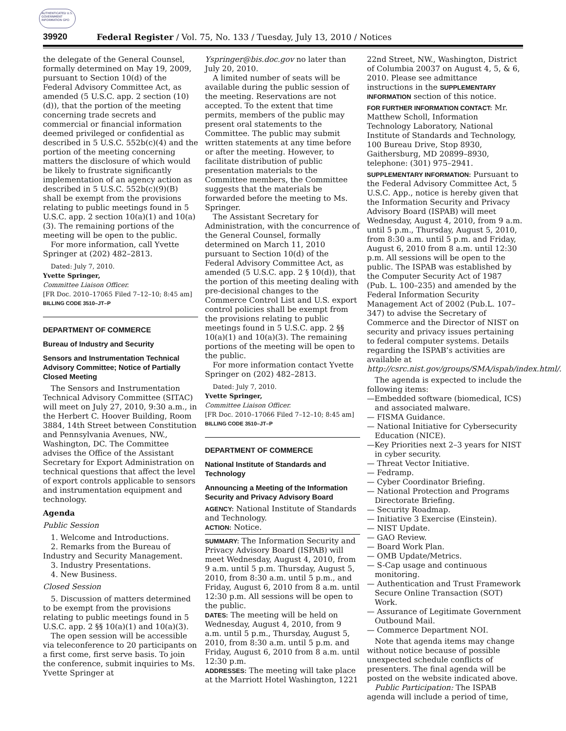AUTHENTICATED U.S. GOVERNMENT INFORMATION GPO
39920 Federal Register / Vol. 75, No. 133 / Tuesday, July 13, 2010 / Notices
the delegate of the General Counsel, formally determined on May 19, 2009, pursuant to Section 10(d) of the Federal Advisory Committee Act, as amended (5 U.S.C. app. 2 section (10)(d)), that the portion of the meeting concerning trade secrets and commercial or financial information deemed privileged or confidential as described in 5 U.S.C. 552b(c)(4) and the portion of the meeting concerning matters the disclosure of which would be likely to frustrate significantly implementation of an agency action as described in 5 U.S.C. 552b(c)(9)(B) shall be exempt from the provisions relating to public meetings found in 5 U.S.C. app. 2 section 10(a)(1) and 10(a)(3). The remaining portions of the meeting will be open to the public.
For more information, call Yvette Springer at (202) 482–2813.
Dated: July 7, 2010.
Yvette Springer,
Committee Liaison Officer.
[FR Doc. 2010–17065 Filed 7–12–10; 8:45 am]
BILLING CODE 3510–JT–P
DEPARTMENT OF COMMERCE
Bureau of Industry and Security
Sensors and Instrumentation Technical Advisory Committee; Notice of Partially Closed Meeting
The Sensors and Instrumentation Technical Advisory Committee (SITAC) will meet on July 27, 2010, 9:30 a.m., in the Herbert C. Hoover Building, Room 3884, 14th Street between Constitution and Pennsylvania Avenues, NW., Washington, DC. The Committee advises the Office of the Assistant Secretary for Export Administration on technical questions that affect the level of export controls applicable to sensors and instrumentation equipment and technology.
Agenda
Public Session
1. Welcome and Introductions.
2. Remarks from the Bureau of Industry and Security Management.
3. Industry Presentations.
4. New Business.
Closed Session
5. Discussion of matters determined to be exempt from the provisions relating to public meetings found in 5 U.S.C. app. 2 §§ 10(a)(1) and 10(a)(3).
The open session will be accessible via teleconference to 20 participants on a first come, first serve basis. To join the conference, submit inquiries to Ms. Yvette Springer at
Yspringer@bis.doc.gov no later than July 20, 2010.
A limited number of seats will be available during the public session of the meeting. Reservations are not accepted. To the extent that time permits, members of the public may present oral statements to the Committee. The public may submit written statements at any time before or after the meeting. However, to facilitate distribution of public presentation materials to the Committee members, the Committee suggests that the materials be forwarded before the meeting to Ms. Springer.
The Assistant Secretary for Administration, with the concurrence of the General Counsel, formally determined on March 11, 2010 pursuant to Section 10(d) of the Federal Advisory Committee Act, as amended (5 U.S.C. app. 2 § 10(d)), that the portion of this meeting dealing with pre-decisional changes to the Commerce Control List and U.S. export control policies shall be exempt from the provisions relating to public meetings found in 5 U.S.C. app. 2 §§ 10(a)(1) and 10(a)(3). The remaining portions of the meeting will be open to the public.
For more information contact Yvette Springer on (202) 482–2813.
Dated: July 7, 2010.
Yvette Springer,
Committee Liaison Officer.
[FR Doc. 2010–17066 Filed 7–12–10; 8:45 am]
BILLING CODE 3510–JT–P
DEPARTMENT OF COMMERCE
National Institute of Standards and Technology
Announcing a Meeting of the Information Security and Privacy Advisory Board
AGENCY: National Institute of Standards and Technology.
ACTION: Notice.
SUMMARY: The Information Security and Privacy Advisory Board (ISPAB) will meet Wednesday, August 4, 2010, from 9 a.m. until 5 p.m. Thursday, August 5, 2010, from 8:30 a.m. until 5 p.m., and Friday, August 6, 2010 from 8 a.m. until 12:30 p.m. All sessions will be open to the public.
DATES: The meeting will be held on Wednesday, August 4, 2010, from 9 a.m. until 5 p.m., Thursday, August 5, 2010, from 8:30 a.m. until 5 p.m. and Friday, August 6, 2010 from 8 a.m. until 12:30 p.m.
ADDRESSES: The meeting will take place at the Marriott Hotel Washington, 1221
22nd Street, NW., Washington, District of Columbia 20037 on August 4, 5, & 6, 2010. Please see admittance instructions in the SUPPLEMENTARY INFORMATION section of this notice.
FOR FURTHER INFORMATION CONTACT: Mr. Matthew Scholl, Information Technology Laboratory, National Institute of Standards and Technology, 100 Bureau Drive, Stop 8930, Gaithersburg, MD 20899–8930, telephone: (301) 975–2941.
SUPPLEMENTARY INFORMATION: Pursuant to the Federal Advisory Committee Act, 5 U.S.C. App., notice is hereby given that the Information Security and Privacy Advisory Board (ISPAB) will meet Wednesday, August 4, 2010, from 9 a.m. until 5 p.m., Thursday, August 5, 2010, from 8:30 a.m. until 5 p.m. and Friday, August 6, 2010 from 8 a.m. until 12:30 p.m. All sessions will be open to the public. The ISPAB was established by the Computer Security Act of 1987 (Pub. L. 100–235) and amended by the Federal Information Security Management Act of 2002 (Pub.L. 107–347) to advise the Secretary of Commerce and the Director of NIST on security and privacy issues pertaining to federal computer systems. Details regarding the ISPAB’s activities are available at http://csrc.nist.gov/groups/SMA/ispab/index.html/.
The agenda is expected to include the following items:
—Embedded software (biomedical, ICS) and associated malware.
— FISMA Guidance.
— National Initiative for Cybersecurity Education (NICE).
—Key Priorities next 2–3 years for NIST in cyber security.
— Threat Vector Initiative.
— Fedramp.
— Cyber Coordinator Briefing.
— National Protection and Programs Directorate Briefing.
— Security Roadmap.
— Initiative 3 Exercise (Einstein).
— NIST Update.
— GAO Review.
— Board Work Plan.
— OMB Update/Metrics.
— S-Cap usage and continuous monitoring.
— Authentication and Trust Framework Secure Online Transaction (SOT) Work.
— Assurance of Legitimate Government Outbound Mail.
— Commerce Department NOI.
Note that agenda items may change without notice because of possible unexpected schedule conflicts of presenters. The final agenda will be posted on the website indicated above.
Public Participation: The ISPAB agenda will include a period of time,